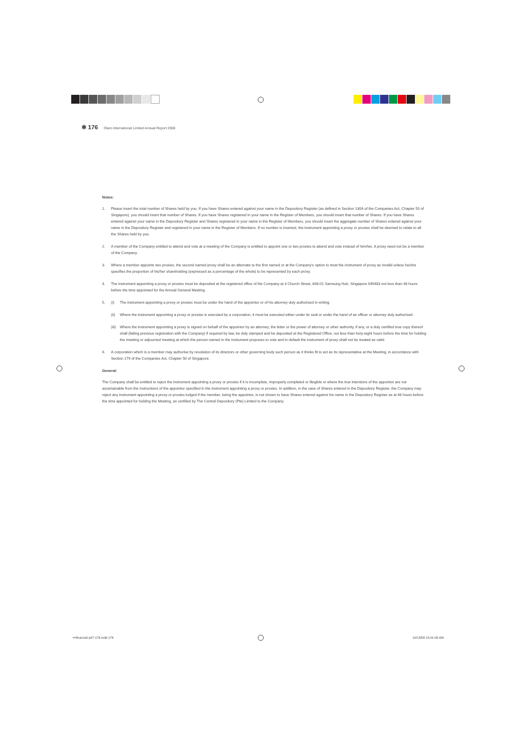✻ 176 Olam International Limited Annual Report 2008
Notes:
1. Please insert the total number of Shares held by you. If you have Shares entered against your name in the Depository Register (as defined in Section 130A of the Companies Act, Chapter 50 of Singapore), you should insert that number of Shares. If you have Shares registered in your name in the Register of Members, you should insert that number of Shares. If you have Shares entered against your name in the Depository Register and Shares registered in your name in the Register of Members, you should insert the aggregate number of Shares entered against your name in the Depository Register and registered in your name in the Register of Members. If no number is inserted, the instrument appointing a proxy or proxies shall be deemed to relate to all the Shares held by you.
2. A member of the Company entitled to attend and vote at a meeting of the Company is entitled to appoint one or two proxies to attend and vote instead of him/her. A proxy need not be a member of the Company.
3. Where a member appoints two proxies, the second named proxy shall be an alternate to the first named or at the Company's option to treat the instrument of proxy as invalid unless he/she specifies the proportion of his/her shareholding (expressed as a percentage of the whole) to be represented by each proxy.
4. The instrument appointing a proxy or proxies must be deposited at the registered office of the Company at 3 Church Street, #08-01 Samsung Hub, Singapore 049483 not less than 48 hours before the time appointed for the Annual General Meeting.
5. (i) The instrument appointing a proxy or proxies must be under the hand of the appointor or of his attorney duly authorised in writing.
(ii) Where the instrument appointing a proxy or proxies is executed by a corporation, it must be executed either under its seal or under the hand of an officer or attorney duly authorised.
(iii) Where the instrument appointing a proxy is signed on behalf of the appointor by an attorney, the letter or the power of attorney or other authority, if any, or a duly certified true copy thereof shall (failing previous registration with the Company) if required by law, be duly stamped and be deposited at the Registered Office, not less than forty-eight hours before the time for holding the meeting or adjourned meeting at which the person named in the instrument proposes to vote and in default the instrument of proxy shall not be treated as valid.
6. A corporation which is a member may authorise by resolution of its directors or other governing body such person as it thinks fit to act as its representative at the Meeting, in accordance with Section 179 of the Companies Act, Chapter 50 of Singapore.
General:
The Company shall be entitled to reject the instrument appointing a proxy or proxies if it is incomplete, improperly completed or illegible or where the true intentions of the appointor are not ascertainable from the instructions of the appointor specified in the instrument appointing a proxy or proxies. In addition, in the case of Shares entered in the Depository Register, the Company may reject any instrument appointing a proxy or proxies lodged if the member, being the appointor, is not shown to have Shares entered against his name in the Depository Register as at 48 hours before the time appointed for holding the Meeting, as certified by The Central Depository (Pte) Limited to the Company.
•••financial p97-176.indd 176 10/13/08 10:01:00 AM